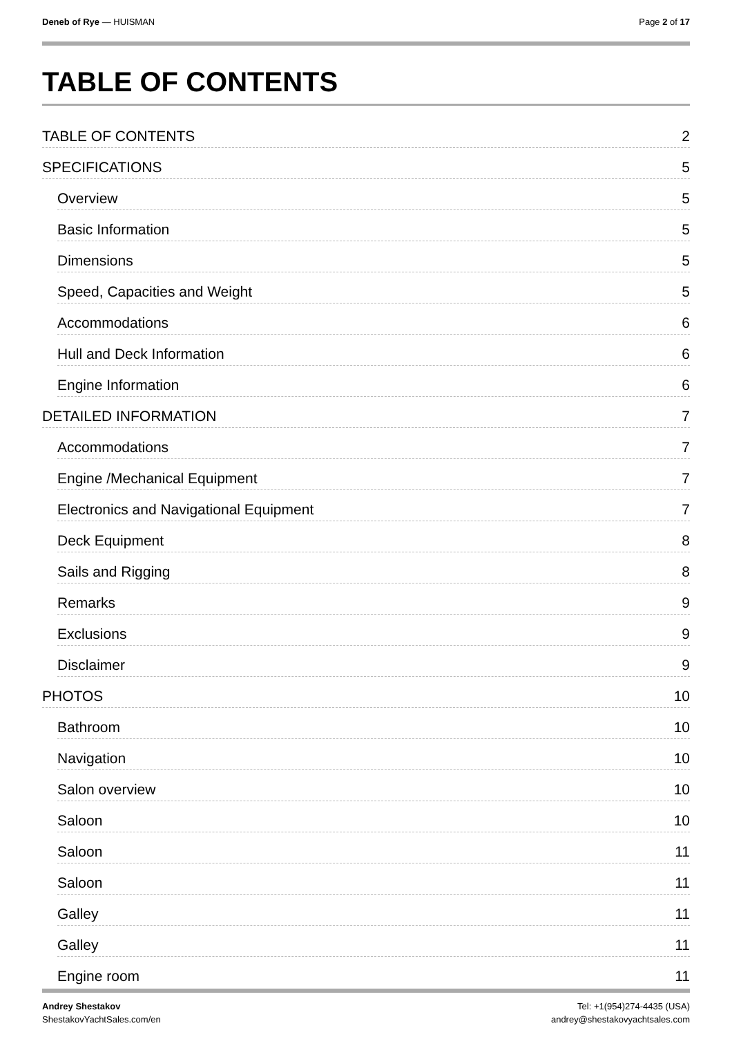Deneb of Rye — HUISMAN Page 2 of 17
TABLE OF CONTENTS
TABLE OF CONTENTS 2
SPECIFICATIONS 5
Overview 5
Basic Information 5
Dimensions 5
Speed, Capacities and Weight 5
Accommodations 6
Hull and Deck Information 6
Engine Information 6
DETAILED INFORMATION 7
Accommodations 7
Engine /Mechanical Equipment 7
Electronics and Navigational Equipment 7
Deck Equipment 8
Sails and Rigging 8
Remarks 9
Exclusions 9
Disclaimer 9
PHOTOS 10
Bathroom 10
Navigation 10
Salon overview 10
Saloon 10
Saloon 11
Saloon 11
Galley 11
Galley 11
Engine room 11
Andrey Shestakov
ShestakovYachtSales.com/en
Tel: +1(954)274-4435 (USA)
andrey@shestakovyachtsales.com